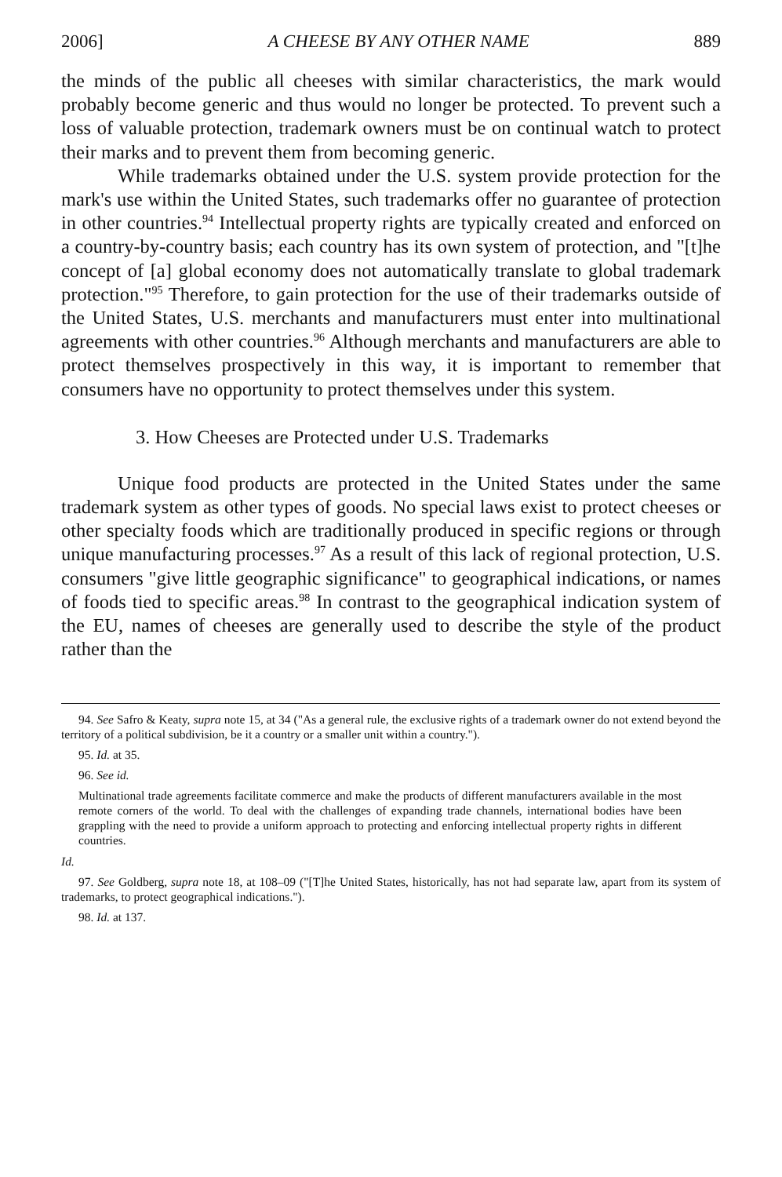2006] A CHEESE BY ANY OTHER NAME 889
the minds of the public all cheeses with similar characteristics, the mark would probably become generic and thus would no longer be protected. To prevent such a loss of valuable protection, trademark owners must be on continual watch to protect their marks and to prevent them from becoming generic.
While trademarks obtained under the U.S. system provide protection for the mark's use within the United States, such trademarks offer no guarantee of protection in other countries.<sup>94</sup> Intellectual property rights are typically created and enforced on a country-by-country basis; each country has its own system of protection, and "[t]he concept of [a] global economy does not automatically translate to global trademark protection."<sup>95</sup> Therefore, to gain protection for the use of their trademarks outside of the United States, U.S. merchants and manufacturers must enter into multinational agreements with other countries.<sup>96</sup> Although merchants and manufacturers are able to protect themselves prospectively in this way, it is important to remember that consumers have no opportunity to protect themselves under this system.
3. How Cheeses are Protected under U.S. Trademarks
Unique food products are protected in the United States under the same trademark system as other types of goods. No special laws exist to protect cheeses or other specialty foods which are traditionally produced in specific regions or through unique manufacturing processes.<sup>97</sup> As a result of this lack of regional protection, U.S. consumers "give little geographic significance" to geographical indications, or names of foods tied to specific areas.<sup>98</sup> In contrast to the geographical indication system of the EU, names of cheeses are generally used to describe the style of the product rather than the
94. See Safro & Keaty, supra note 15, at 34 ("As a general rule, the exclusive rights of a trademark owner do not extend beyond the territory of a political subdivision, be it a country or a smaller unit within a country.").
95. Id. at 35.
96. See id.
Multinational trade agreements facilitate commerce and make the products of different manufacturers available in the most remote corners of the world. To deal with the challenges of expanding trade channels, international bodies have been grappling with the need to provide a uniform approach to protecting and enforcing intellectual property rights in different countries.
Id.
97. See Goldberg, supra note 18, at 108–09 ("[T]he United States, historically, has not had separate law, apart from its system of trademarks, to protect geographical indications.").
98. Id. at 137.